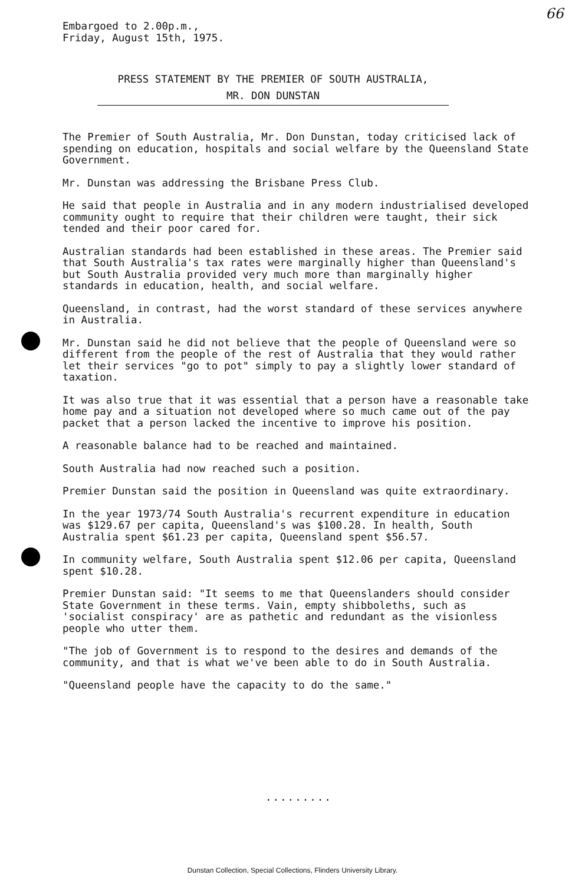Embargoed to 2.00p.m.,
Friday, August 15th, 1975.
66
PRESS STATEMENT BY THE PREMIER OF SOUTH AUSTRALIA,
MR. DON DUNSTAN
The Premier of South Australia, Mr. Don Dunstan, today criticised lack of spending on education, hospitals and social welfare by the Queensland State Government.
Mr. Dunstan was addressing the Brisbane Press Club.
He said that people in Australia and in any modern industrialised developed community ought to require that their children were taught, their sick tended and their poor cared for.
Australian standards had been established in these areas. The Premier said that South Australia's tax rates were marginally higher than Queensland's but South Australia provided very much more than marginally higher standards in education, health, and social welfare.
Queensland, in contrast, had the worst standard of these services anywhere in Australia.
Mr. Dunstan said he did not believe that the people of Queensland were so different from the people of the rest of Australia that they would rather let their services "go to pot" simply to pay a slightly lower standard of taxation.
It was also true that it was essential that a person have a reasonable take home pay and a situation not developed where so much came out of the pay packet that a person lacked the incentive to improve his position.
A reasonable balance had to be reached and maintained.
South Australia had now reached such a position.
Premier Dunstan said the position in Queensland was quite extraordinary.
In the year 1973/74 South Australia's recurrent expenditure in education was $129.67 per capita, Queensland's was $100.28. In health, South Australia spent $61.23 per capita, Queensland spent $56.57.
In community welfare, South Australia spent $12.06 per capita, Queensland spent $10.28.
Premier Dunstan said: "It seems to me that Queenslanders should consider State Government in these terms. Vain, empty shibboleths, such as 'socialist conspiracy' are as pathetic and redundant as the visionless people who utter them.
"The job of Government is to respond to the desires and demands of the community, and that is what we've been able to do in South Australia.
"Queensland people have the capacity to do the same."
.........
Dunstan Collection, Special Collections, Flinders University Library.